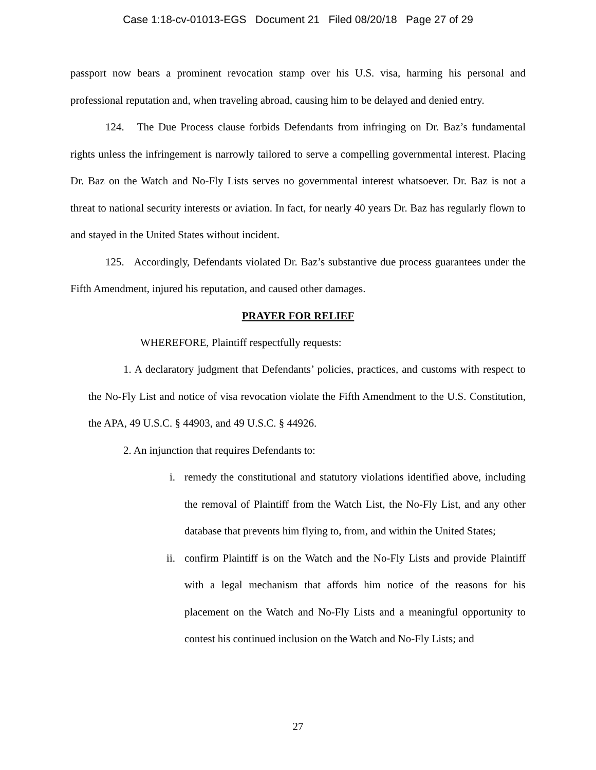Case 1:18-cv-01013-EGS Document 21 Filed 08/20/18 Page 27 of 29
passport now bears a prominent revocation stamp over his U.S. visa, harming his personal and professional reputation and, when traveling abroad, causing him to be delayed and denied entry.
124. The Due Process clause forbids Defendants from infringing on Dr. Baz’s fundamental rights unless the infringement is narrowly tailored to serve a compelling governmental interest. Placing Dr. Baz on the Watch and No-Fly Lists serves no governmental interest whatsoever. Dr. Baz is not a threat to national security interests or aviation. In fact, for nearly 40 years Dr. Baz has regularly flown to and stayed in the United States without incident.
125. Accordingly, Defendants violated Dr. Baz’s substantive due process guarantees under the Fifth Amendment, injured his reputation, and caused other damages.
PRAYER FOR RELIEF
WHEREFORE, Plaintiff respectfully requests:
1. A declaratory judgment that Defendants’ policies, practices, and customs with respect to the No-Fly List and notice of visa revocation violate the Fifth Amendment to the U.S. Constitution, the APA, 49 U.S.C. § 44903, and 49 U.S.C. § 44926.
2. An injunction that requires Defendants to:
i. remedy the constitutional and statutory violations identified above, including the removal of Plaintiff from the Watch List, the No-Fly List, and any other database that prevents him flying to, from, and within the United States;
ii. confirm Plaintiff is on the Watch and the No-Fly Lists and provide Plaintiff with a legal mechanism that affords him notice of the reasons for his placement on the Watch and No-Fly Lists and a meaningful opportunity to contest his continued inclusion on the Watch and No-Fly Lists; and
27